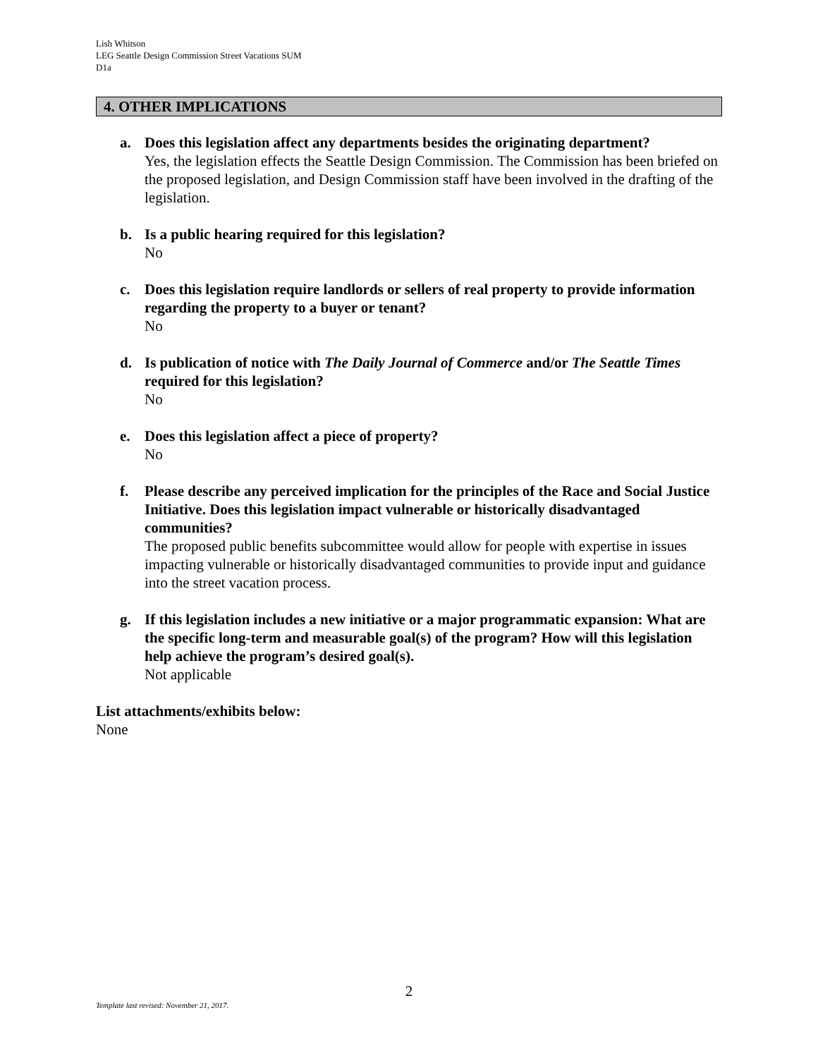Lish Whitson
LEG Seattle Design Commission Street Vacations SUM
D1a
4. OTHER IMPLICATIONS
a. Does this legislation affect any departments besides the originating department?
Yes, the legislation effects the Seattle Design Commission. The Commission has been briefed on the proposed legislation, and Design Commission staff have been involved in the drafting of the legislation.
b. Is a public hearing required for this legislation?
No
c. Does this legislation require landlords or sellers of real property to provide information regarding the property to a buyer or tenant?
No
d. Is publication of notice with The Daily Journal of Commerce and/or The Seattle Times required for this legislation?
No
e. Does this legislation affect a piece of property?
No
f. Please describe any perceived implication for the principles of the Race and Social Justice Initiative. Does this legislation impact vulnerable or historically disadvantaged communities?
The proposed public benefits subcommittee would allow for people with expertise in issues impacting vulnerable or historically disadvantaged communities to provide input and guidance into the street vacation process.
g. If this legislation includes a new initiative or a major programmatic expansion: What are the specific long-term and measurable goal(s) of the program? How will this legislation help achieve the program’s desired goal(s).
Not applicable
List attachments/exhibits below:
None
2
Template last revised: November 21, 2017.